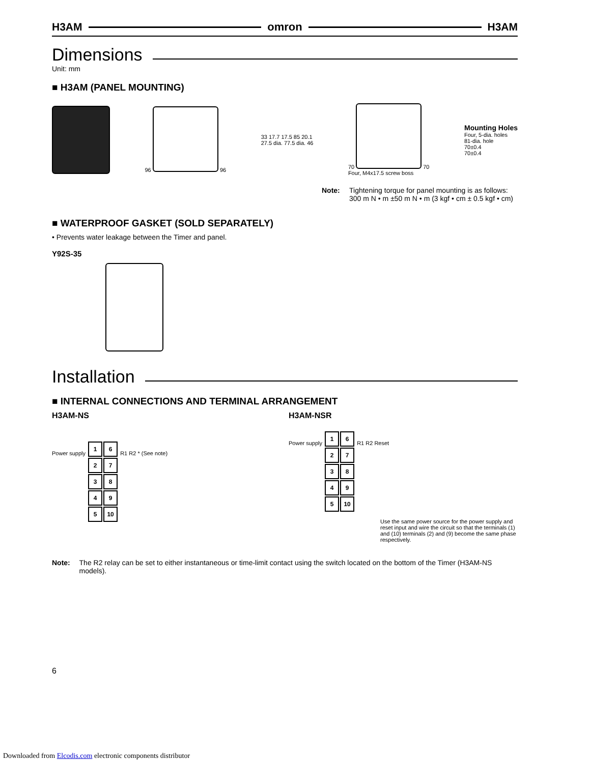H3AM omron H3AM
Dimensions
Unit: mm
■ H3AM (PANEL MOUNTING)
96
96
33 17.7 17.5 85 20.1
27.5 dia. 77.5 dia. 46
70
70
Four, M4x17.5 screw boss
Mounting Holes
Four, 5-dia. holes
81-dia. hole
70±0.4
70±0.4
Note: Tightening torque for panel mounting is as follows:
300 m N • m ±50 m N • m (3 kgf • cm ± 0.5 kgf • cm)
■ WATERPROOF GASKET (SOLD SEPARATELY)
• Prevents water leakage between the Timer and panel.
Y92S-35
Installation
■ INTERNAL CONNECTIONS AND TERMINAL ARRANGEMENT
H3AM-NS
Power supply
| 1 | 6 |
| 2 | 7 |
| 3 | 8 |
| 4 | 9 |
| 5 | 10 |
R1 R2 * (See note)
H3AM-NSR
Power supply
| 1 | 6 |
| 2 | 7 |
| 3 | 8 |
| 4 | 9 |
| 5 | 10 |
R1 R2 Reset
Use the same power source for the power supply and reset input and wire the circuit so that the terminals (1) and (10) terminals (2) and (9) become the same phase respectively.
Note: The R2 relay can be set to either instantaneous or time-limit contact using the switch located on the bottom of the Timer (H3AM-NS models).
6
Downloaded from Elcodis.com electronic components distributor